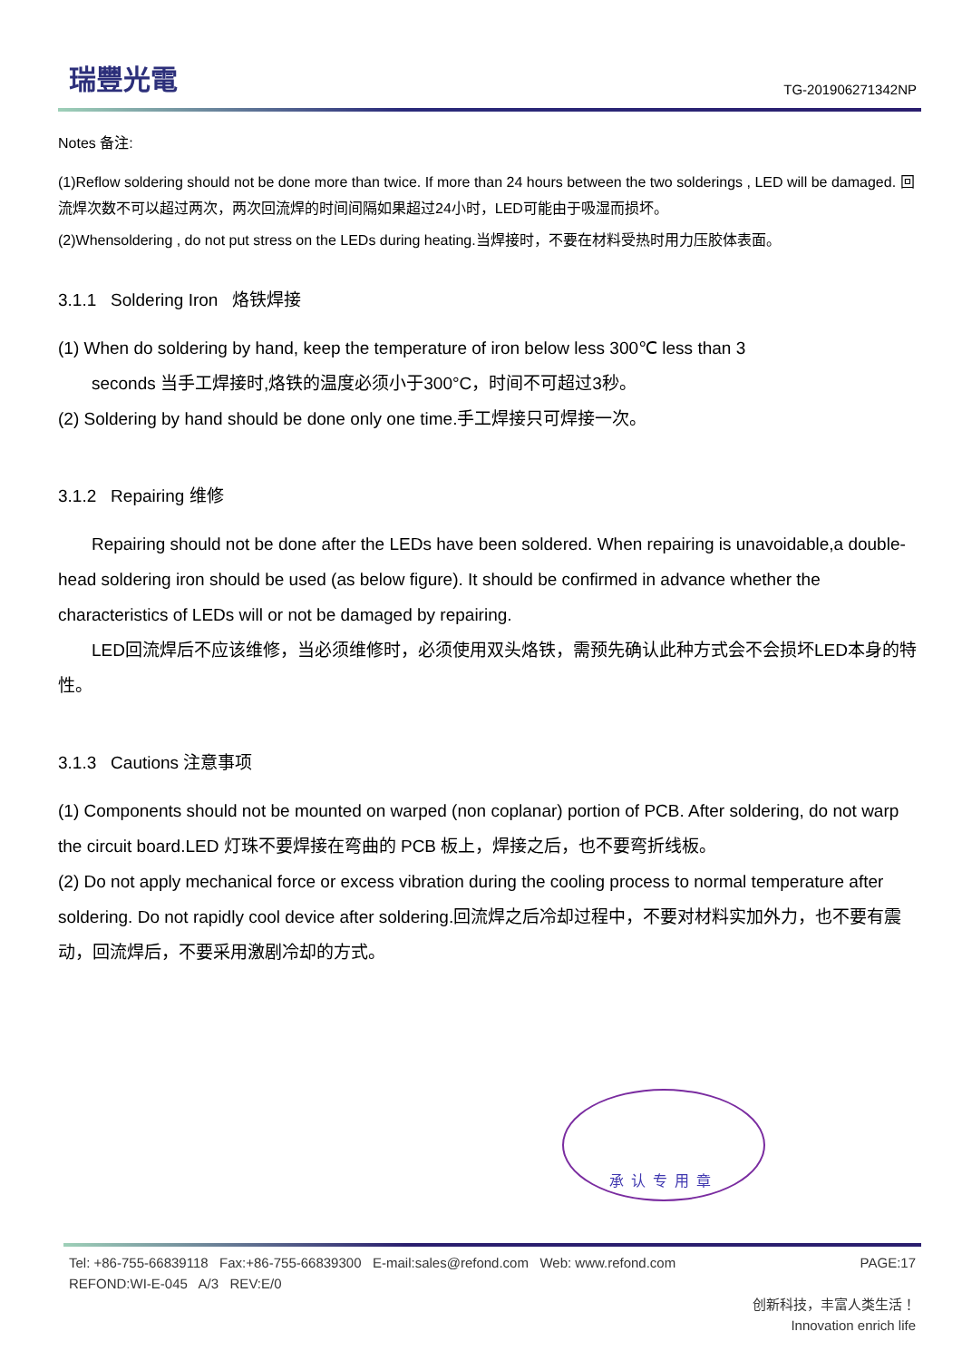瑞豐光電
TG-201906271342NP
Notes 备注:
(1)Reflow soldering should not be done more than twice. If more than 24 hours between the two solderings , LED will be damaged. 回流焊次数不可以超过两次，两次回流焊的时间间隔如果超过24小时，LED可能由于吸湿而损坏。
(2)Whensoldering , do not put stress on the LEDs during heating.当焊接时，不要在材料受热时用力压胶体表面。
3.1.1 Soldering Iron 烙铁焊接
(1) When do soldering by hand, keep the temperature of iron below less 300℃ less than 3
seconds 当手工焊接时,烙铁的温度必须小于300°C，时间不可超过3秒。
(2) Soldering by hand should be done only one time.手工焊接只可焊接一次。
3.1.2 Repairing 维修
Repairing should not be done after the LEDs have been soldered. When repairing is unavoidable,a double-head soldering iron should be used (as below figure). It should be confirmed in advance whether the characteristics of LEDs will or not be damaged by repairing.
LED回流焊后不应该维修，当必须维修时，必须使用双头烙铁，需预先确认此种方式会不会损坏LED本身的特性。
3.1.3 Cautions 注意事项
(1) Components should not be mounted on warped (non coplanar) portion of PCB. After soldering, do not warp the circuit board.LED 灯珠不要焊接在弯曲的 PCB 板上，焊接之后，也不要弯折线板。
(2) Do not apply mechanical force or excess vibration during the cooling process to normal temperature after soldering. Do not rapidly cool device after soldering.回流焊之后冷却过程中，不要对材料实加外力，也不要有震动，回流焊后，不要采用激剧冷却的方式。
承认专用章
Tel: +86-755-66839118 Fax:+86-755-66839300 E-mail:sales@refond.com Web: www.refond.com
REFOND:WI-E-045 A/3 REV:E/0
PAGE:17
创新科技，丰富人类生活！
Innovation enrich life